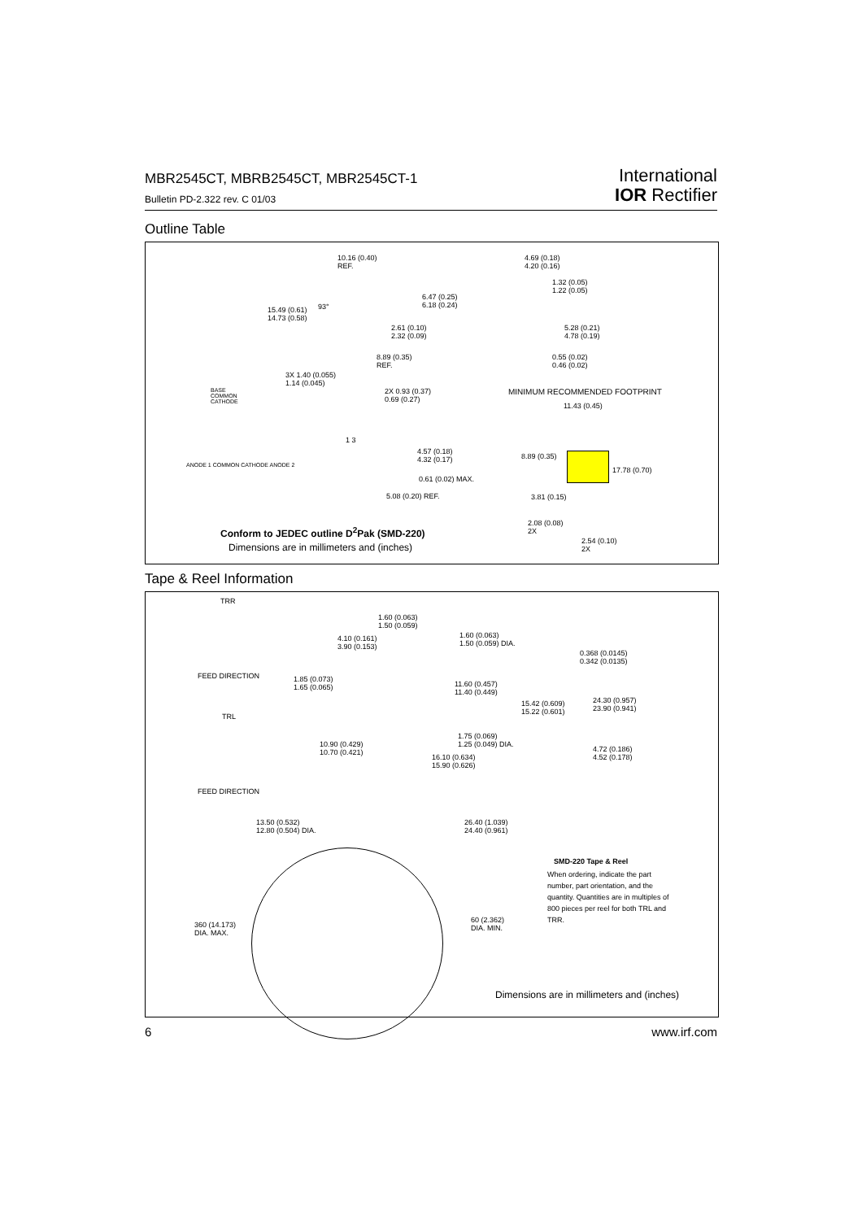MBR2545CT, MBRB2545CT, MBR2545CT-1
Bulletin PD-2.322 rev. C 01/03
International
IOR Rectifier
Outline Table
10.16 (0.40)
REF.
4.69 (0.18)
4.20 (0.16)
1.32 (0.05)
1.22 (0.05)
6.47 (0.25)
6.18 (0.24)
15.49 (0.61)
14.73 (0.58)
93°
2.61 (0.10)
2.32 (0.09)
5.28 (0.21)
4.78 (0.19)
0.55 (0.02)
0.46 (0.02)
8.89 (0.35)
REF.
3X 1.40 (0.055)
1.14 (0.045)
2X 0.93 (0.37)
0.69 (0.27)
MINIMUM RECOMMENDED FOOTPRINT
BASE
COMMON
CATHODE
11.43 (0.45)
ANODE 1 COMMON CATHODE ANODE 2
1 3
4.57 (0.18)
4.32 (0.17)
8.89 (0.35)
17.78 (0.70)
0.61 (0.02) MAX.
5.08 (0.20) REF. 3.81 (0.15)
2.08 (0.08)
2X
Conform to JEDEC outline D<sup>2</sup>Pak (SMD-220)
2.54 (0.10)
2X
Dimensions are in millimeters and (inches)
Tape & Reel Information
TRR
1.60 (0.063)
1.50 (0.059)
4.10 (0.161)
3.90 (0.153)
1.60 (0.063)
1.50 (0.059) DIA.
0.368 (0.0145)
0.342 (0.0135)
FEED DIRECTION
1.85 (0.073)
1.65 (0.065)
11.60 (0.457)
11.40 (0.449)
24.30 (0.957)
23.90 (0.941)
15.42 (0.609)
15.22 (0.601)
TRL
1.75 (0.069)
1.25 (0.049) DIA.
10.90 (0.429)
10.70 (0.421)
4.72 (0.186)
4.52 (0.178)
16.10 (0.634)
15.90 (0.626)
FEED DIRECTION
13.50 (0.532)
12.80 (0.504) DIA.
26.40 (1.039)
24.40 (0.961)
SMD-220 Tape & Reel
When ordering, indicate the part number, part orientation, and the quantity. Quantities are in multiples of 800 pieces per reel for both TRL and TRR.
360 (14.173)
DIA. MAX.
60 (2.362)
DIA. MIN.
Dimensions are in millimeters and (inches)
6 www.irf.com